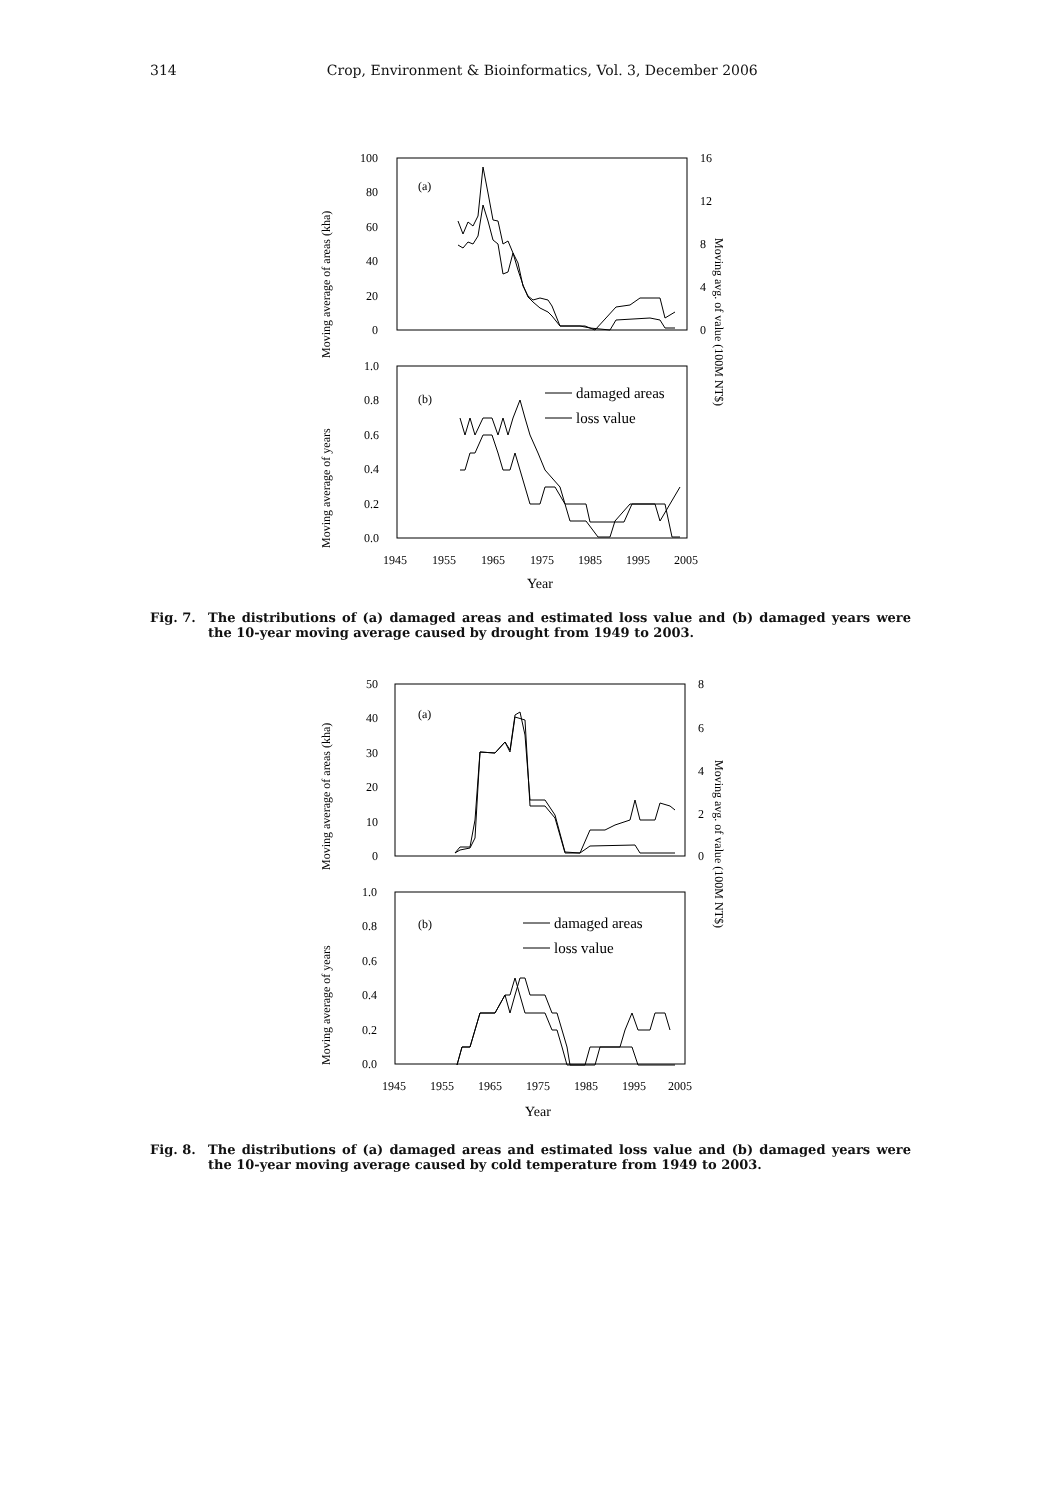314 Crop, Environment & Bioinformatics, Vol. 3, December 2006
Moving average of areas (kha)
Moving average of years
Moving avg. of value (100M NT$)
100
80
60
40
20
0
16
12
8
4
0
(a)
(b)
1.0
0.8
0.6
0.4
0.2
0.0
damaged areas
loss value
1945
1955
1965
1975
1985
1995
2005
Year
Fig. 7. The distributions of (a) damaged areas and estimated loss value and (b) damaged years were the 10-year moving average caused by drought from 1949 to 2003.
Moving average of areas (kha)
Moving average of years
Moving avg. of value (100M NT$)
50
40
30
20
10
0
8
6
4
2
0
(a)
(b)
1.0
0.8
0.6
0.4
0.2
0.0
damaged areas
loss value
1945
1955
1965
1975
1985
1995
2005
Year
Fig. 8. The distributions of (a) damaged areas and estimated loss value and (b) damaged years were the 10-year moving average caused by cold temperature from 1949 to 2003.